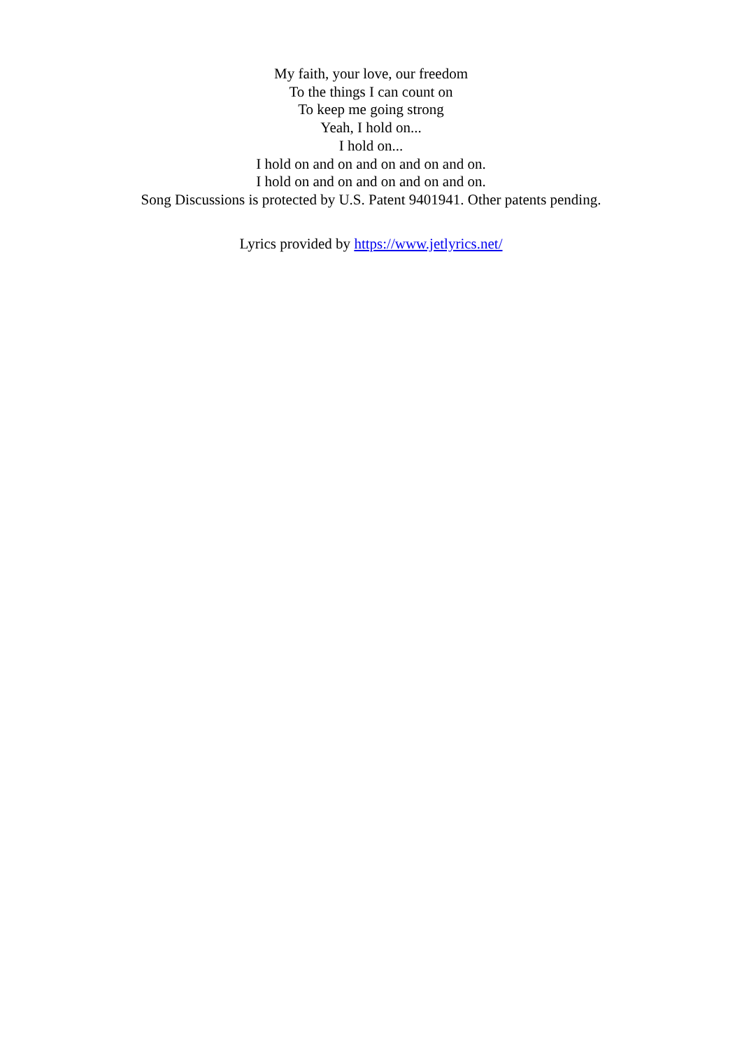My faith, your love, our freedom
To the things I can count on
To keep me going strong
Yeah, I hold on...
I hold on...
I hold on and on and on and on and on.
I hold on and on and on and on and on.
Song Discussions is protected by U.S. Patent 9401941. Other patents pending.
Lyrics provided by https://www.jetlyrics.net/